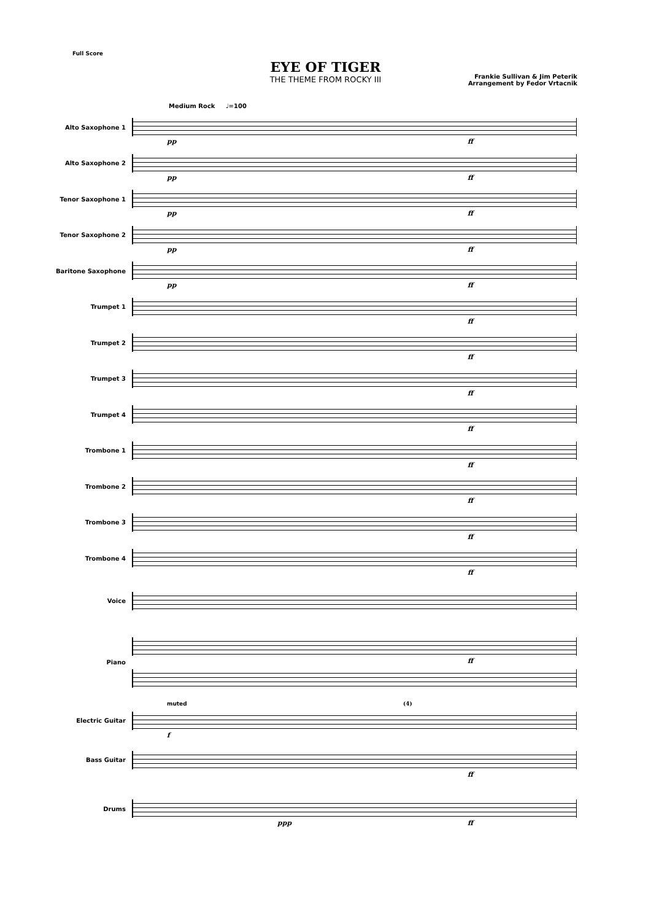Full Score
EYE OF TIGER
THE THEME FROM ROCKY III
Frankie Sullivan & Jim Peterik
Arrangement by Fedor Vrtacnik
Medium Rock ♩=100
Alto Saxophone 1
pp ff
Alto Saxophone 2
pp ff
Tenor Saxophone 1
pp ff
Tenor Saxophone 2
pp ff
Baritone Saxophone
pp ff
Trumpet 1
ff
Trumpet 2
ff
Trumpet 3
ff
Trumpet 4
ff
Trombone 1
ff
Trombone 2
ff
Trombone 3
ff
Trombone 4
ff
Voice
Piano
ff
Electric Guitar
muted
f
(4)
Bass Guitar
ff
Drums
ppp ff